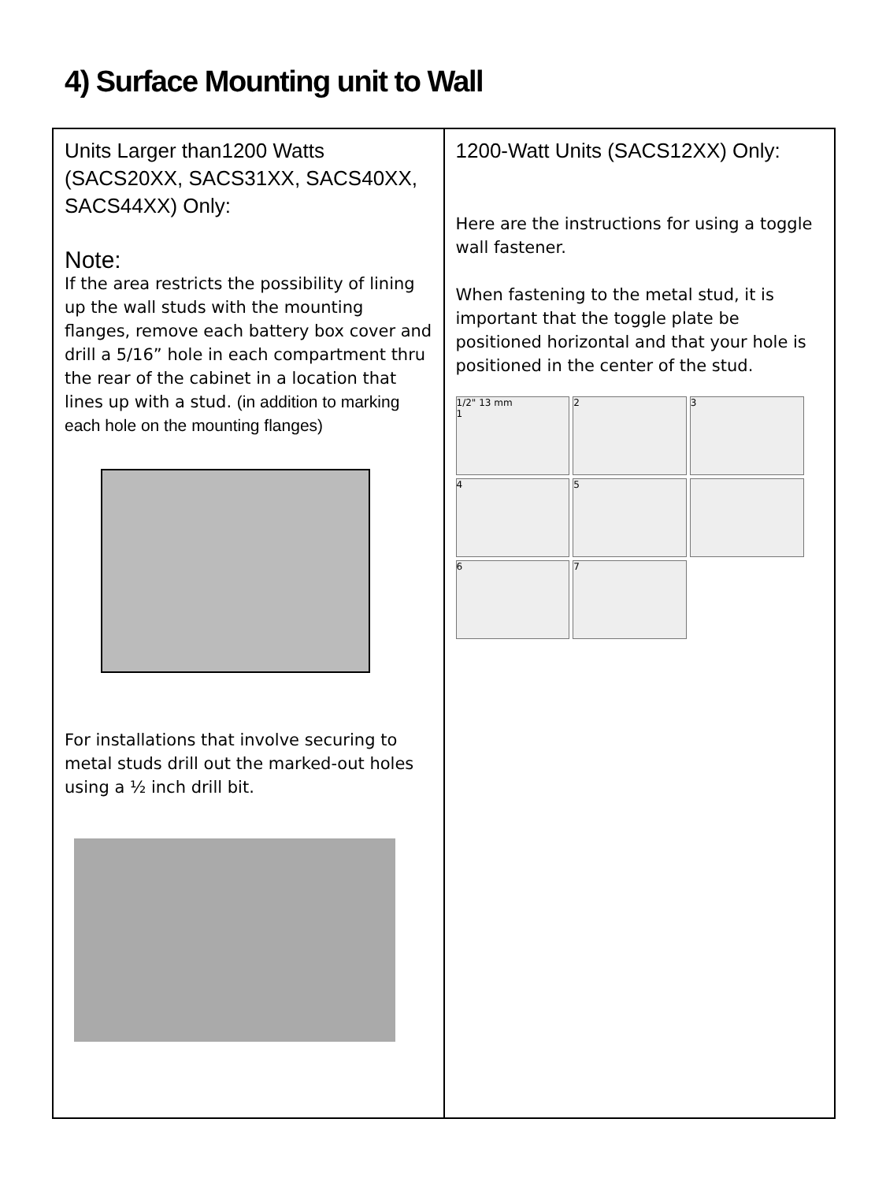4) Surface Mounting unit to Wall
| Units Larger than1200 Watts (SACS20XX, SACS31XX, SACS40XX, SACS44XX) Only: Note: If the area restricts the possibility of lining up the wall studs with the mounting flanges, remove each battery box cover and drill a 5/16” hole in each compartment thru the rear of the cabinet in a location that lines up with a stud. (in addition to marking each hole on the mounting flanges) For installations that involve securing to metal studs drill out the marked-out holes using a ½ inch drill bit. | 1200-Watt Units (SACS12XX) Only: Here are the instructions for using a toggle wall fastener. When fastening to the metal stud, it is important that the toggle plate be positioned horizontal and that your hole is positioned in the center of the stud. 1/2" 13 mm 1 2 3 4 5 6 7 |